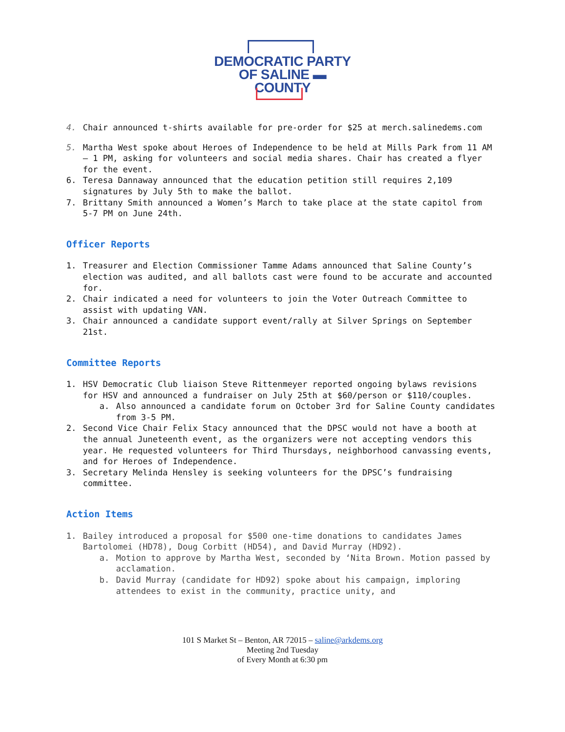DEMOCRATIC PARTY
OF SALINE ▬ COUNTY
4. Chair announced t-shirts available for pre-order for $25 at merch.salinedems.com
5. Martha West spoke about Heroes of Independence to be held at Mills Park from 11 AM – 1 PM, asking for volunteers and social media shares. Chair has created a flyer for the event.
6. Teresa Dannaway announced that the education petition still requires 2,109 signatures by July 5th to make the ballot.
7. Brittany Smith announced a Women’s March to take place at the state capitol from 5-7 PM on June 24th.
Officer Reports
1. Treasurer and Election Commissioner Tamme Adams announced that Saline County’s election was audited, and all ballots cast were found to be accurate and accounted for.
2. Chair indicated a need for volunteers to join the Voter Outreach Committee to assist with updating VAN.
3. Chair announced a candidate support event/rally at Silver Springs on September 21st.
Committee Reports
1. HSV Democratic Club liaison Steve Rittenmeyer reported ongoing bylaws revisions for HSV and announced a fundraiser on July 25th at $60/person or $110/couples.
a. Also announced a candidate forum on October 3rd for Saline County candidates from 3-5 PM.
2. Second Vice Chair Felix Stacy announced that the DPSC would not have a booth at the annual Juneteenth event, as the organizers were not accepting vendors this year. He requested volunteers for Third Thursdays, neighborhood canvassing events, and for Heroes of Independence.
3. Secretary Melinda Hensley is seeking volunteers for the DPSC’s fundraising committee.
Action Items
1. Bailey introduced a proposal for $500 one-time donations to candidates James Bartolomei (HD78), Doug Corbitt (HD54), and David Murray (HD92).
a. Motion to approve by Martha West, seconded by ‘Nita Brown. Motion passed by acclamation.
b. David Murray (candidate for HD92) spoke about his campaign, imploring attendees to exist in the community, practice unity, and
101 S Market St – Benton, AR 72015 – saline@arkdems.org
Meeting 2nd Tuesday
of Every Month at 6:30 pm